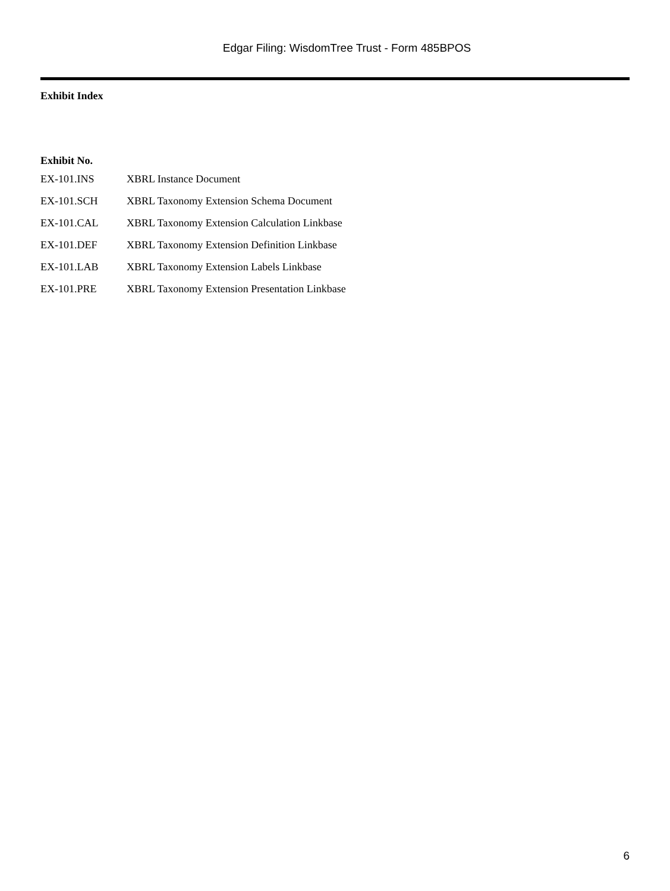Edgar Filing: WisdomTree Trust - Form 485BPOS
Exhibit Index
Exhibit No.
| EX-101.INS | XBRL Instance Document |
| EX-101.SCH | XBRL Taxonomy Extension Schema Document |
| EX-101.CAL | XBRL Taxonomy Extension Calculation Linkbase |
| EX-101.DEF | XBRL Taxonomy Extension Definition Linkbase |
| EX-101.LAB | XBRL Taxonomy Extension Labels Linkbase |
| EX-101.PRE | XBRL Taxonomy Extension Presentation Linkbase |
6